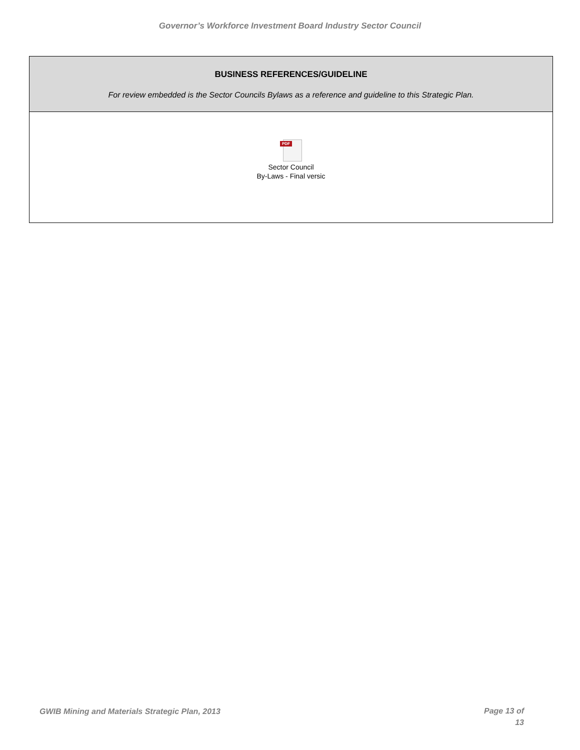Governor’s Workforce Investment Board Industry Sector Council
BUSINESS REFERENCES/GUIDELINE
For review embedded is the Sector Councils Bylaws as a reference and guideline to this Strategic Plan.
PDF
Sector Council
By-Laws - Final versic
GWIB Mining and Materials Strategic Plan, 2013 Page 13 of
13